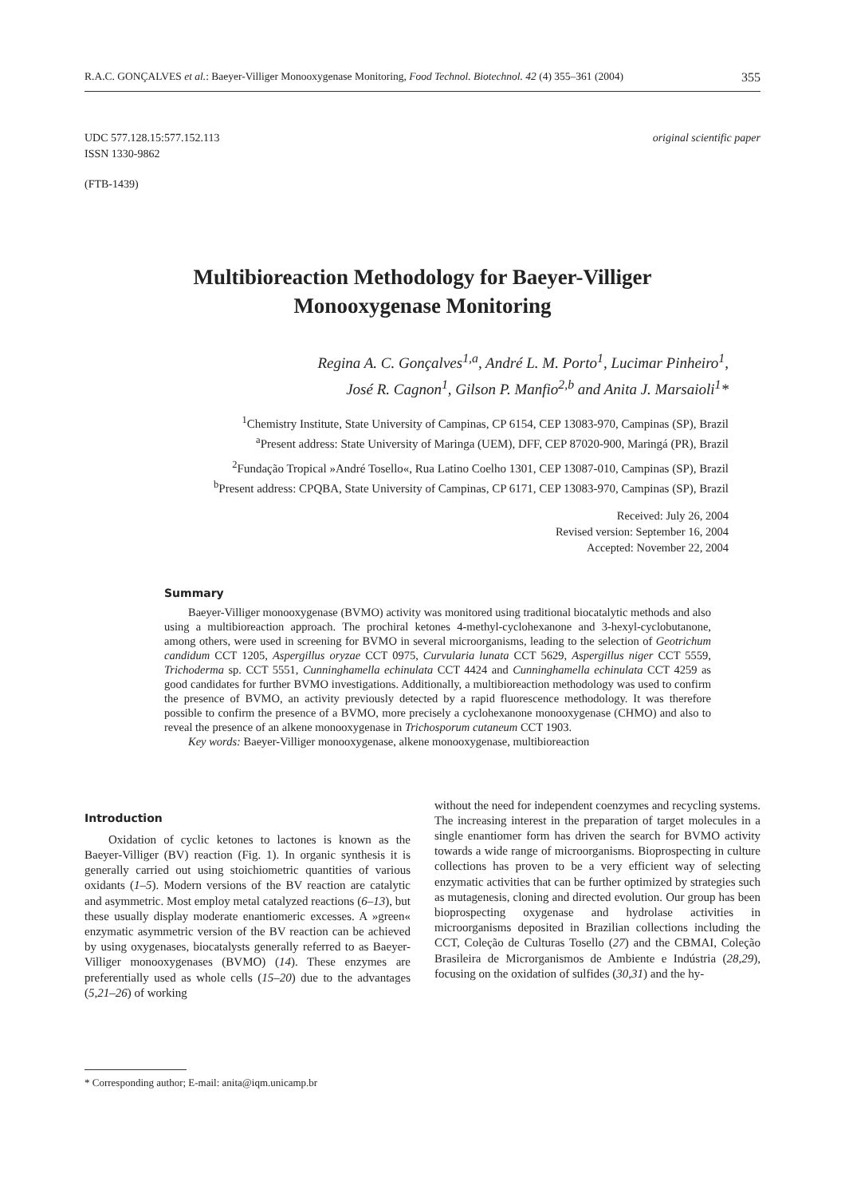R.A.C. GONÇALVES et al.: Baeyer-Villiger Monooxygenase Monitoring, Food Technol. Biotechnol. 42 (4) 355–361 (2004) 355
UDC 577.128.15:577.152.113
ISSN 1330-9862
original scientific paper
(FTB-1439)
Multibioreaction Methodology for Baeyer-Villiger Monooxygenase Monitoring
Regina A. C. Gonçalves<sup>1,a</sup>, André L. M. Porto<sup>1</sup>, Lucimar Pinheiro<sup>1</sup>,
José R. Cagnon<sup>1</sup>, Gilson P. Manfio<sup>2,b</sup> and Anita J. Marsaioli<sup>1</sup>*
<sup>1</sup> Chemistry Institute, State University of Campinas, CP 6154, CEP 13083-970, Campinas (SP), Brazil
<sup>a</sup> Present address: State University of Maringa (UEM), DFF, CEP 87020-900, Maringá (PR), Brazil
<sup>2</sup> Fundação Tropical »André Tosello«, Rua Latino Coelho 1301, CEP 13087-010, Campinas (SP), Brazil
<sup>b</sup> Present address: CPQBA, State University of Campinas, CP 6171, CEP 13083-970, Campinas (SP), Brazil
Received: July 26, 2004
Revised version: September 16, 2004
Accepted: November 22, 2004
Summary
Baeyer-Villiger monooxygenase (BVMO) activity was monitored using traditional biocatalytic methods and also using a multibioreaction approach. The prochiral ketones 4-methyl-cyclohexanone and 3-hexyl-cyclobutanone, among others, were used in screening for BVMO in several microorganisms, leading to the selection of Geotrichum candidum CCT 1205, Aspergillus oryzae CCT 0975, Curvularia lunata CCT 5629, Aspergillus niger CCT 5559, Trichoderma sp. CCT 5551, Cunninghamella echinulata CCT 4424 and Cunninghamella echinulata CCT 4259 as good candidates for further BVMO investigations. Additionally, a multibioreaction methodology was used to confirm the presence of BVMO, an activity previously detected by a rapid fluorescence methodology. It was therefore possible to confirm the presence of a BVMO, more precisely a cyclohexanone monooxygenase (CHMO) and also to reveal the presence of an alkene monooxygenase in Trichosporum cutaneum CCT 1903.
Key words: Baeyer-Villiger monooxygenase, alkene monooxygenase, multibioreaction
Introduction
Oxidation of cyclic ketones to lactones is known as the Baeyer-Villiger (BV) reaction (Fig. 1). In organic synthesis it is generally carried out using stoichiometric quantities of various oxidants (1–5). Modern versions of the BV reaction are catalytic and asymmetric. Most employ metal catalyzed reactions (6–13), but these usually display moderate enantiomeric excesses. A »green« enzymatic asymmetric version of the BV reaction can be achieved by using oxygenases, biocatalysts generally referred to as Baeyer-Villiger monooxygenases (BVMO) (14). These enzymes are preferentially used as whole cells (15–20) due to the advantages (5,21–26) of working
without the need for independent coenzymes and recycling systems. The increasing interest in the preparation of target molecules in a single enantiomer form has driven the search for BVMO activity towards a wide range of microorganisms. Bioprospecting in culture collections has proven to be a very efficient way of selecting enzymatic activities that can be further optimized by strategies such as mutagenesis, cloning and directed evolution. Our group has been bioprospecting oxygenase and hydrolase activities in microorganisms deposited in Brazilian collections including the CCT, Coleção de Culturas Tosello (27) and the CBMAI, Coleção Brasileira de Microrganismos de Ambiente e Indústria (28,29), focusing on the oxidation of sulfides (30,31) and the hy-
* Corresponding author; E-mail: anita@iqm.unicamp.br